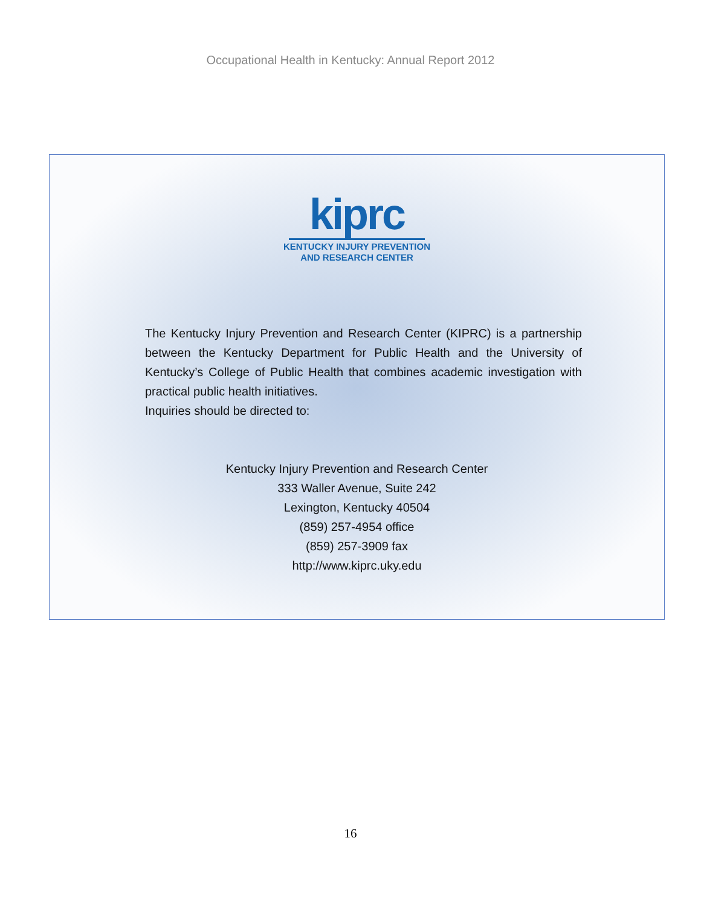Occupational Health in Kentucky: Annual Report 2012
kiprc
KENTUCKY INJURY PREVENTION
AND RESEARCH CENTER
The Kentucky Injury Prevention and Research Center (KIPRC) is a partnership between the Kentucky Department for Public Health and the University of Kentucky’s College of Public Health that combines academic investigation with practical public health initiatives.
Inquiries should be directed to:
Kentucky Injury Prevention and Research Center
333 Waller Avenue, Suite 242
Lexington, Kentucky 40504
(859) 257-4954 office
(859) 257-3909 fax
http://www.kiprc.uky.edu
16